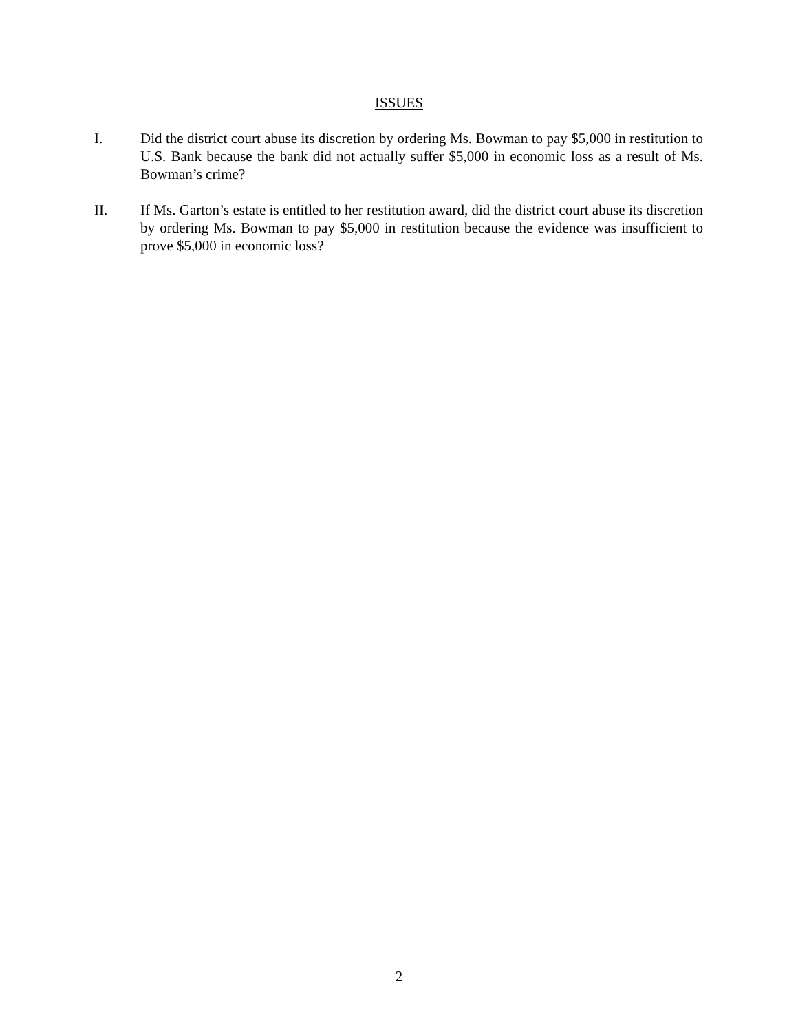ISSUES
I. Did the district court abuse its discretion by ordering Ms. Bowman to pay $5,000 in restitution to U.S. Bank because the bank did not actually suffer $5,000 in economic loss as a result of Ms. Bowman’s crime?
II. If Ms. Garton’s estate is entitled to her restitution award, did the district court abuse its discretion by ordering Ms. Bowman to pay $5,000 in restitution because the evidence was insufficient to prove $5,000 in economic loss?
2